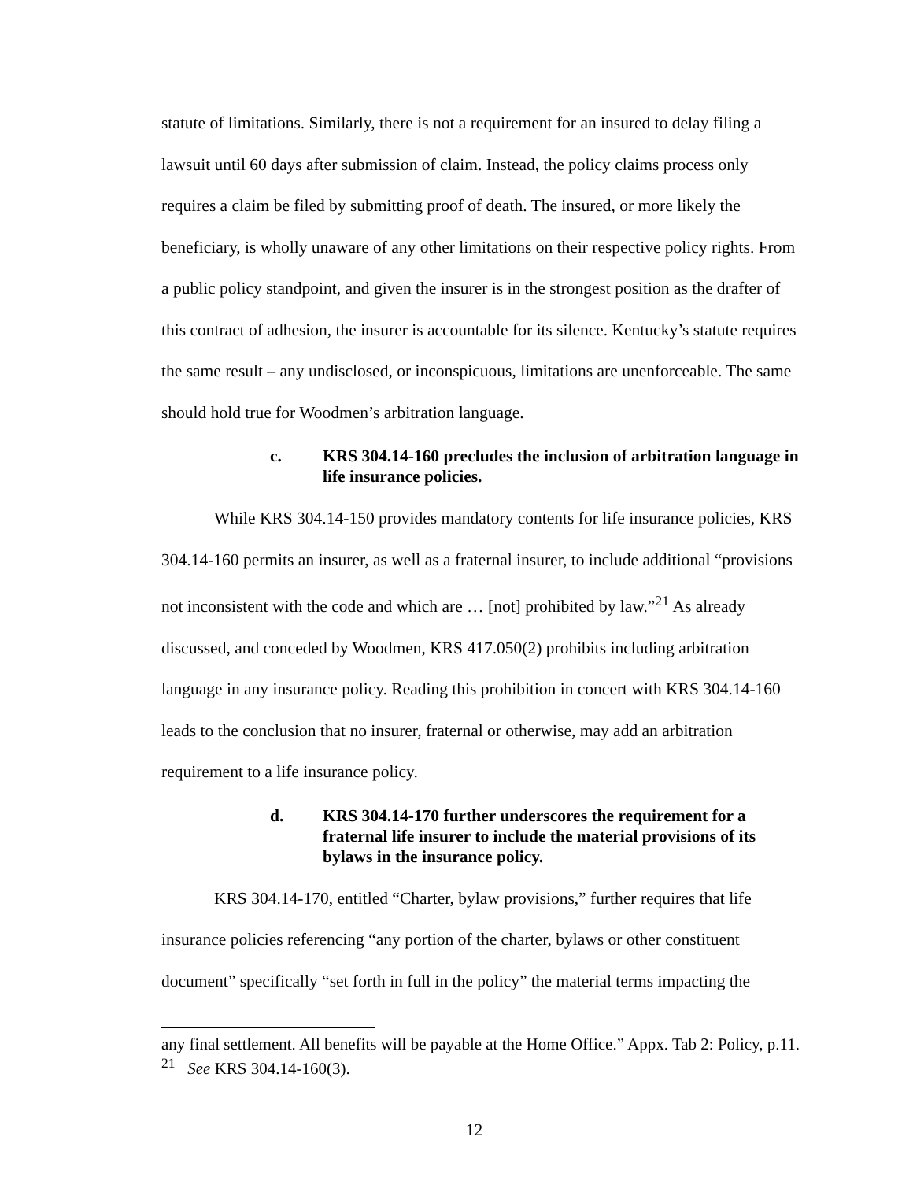statute of limitations. Similarly, there is not a requirement for an insured to delay filing a lawsuit until 60 days after submission of claim. Instead, the policy claims process only requires a claim be filed by submitting proof of death. The insured, or more likely the beneficiary, is wholly unaware of any other limitations on their respective policy rights. From a public policy standpoint, and given the insurer is in the strongest position as the drafter of this contract of adhesion, the insurer is accountable for its silence. Kentucky’s statute requires the same result – any undisclosed, or inconspicuous, limitations are unenforceable. The same should hold true for Woodmen’s arbitration language.
c. KRS 304.14-160 precludes the inclusion of arbitration language in life insurance policies.
While KRS 304.14-150 provides mandatory contents for life insurance policies, KRS 304.14-160 permits an insurer, as well as a fraternal insurer, to include additional “provisions not inconsistent with the code and which are … [not] prohibited by law.”<sup>21</sup> As already discussed, and conceded by Woodmen, KRS 417.050(2) prohibits including arbitration language in any insurance policy. Reading this prohibition in concert with KRS 304.14-160 leads to the conclusion that no insurer, fraternal or otherwise, may add an arbitration requirement to a life insurance policy.
d. KRS 304.14-170 further underscores the requirement for a fraternal life insurer to include the material provisions of its bylaws in the insurance policy.
KRS 304.14-170, entitled “Charter, bylaw provisions,” further requires that life insurance policies referencing “any portion of the charter, bylaws or other constituent document” specifically “set forth in full in the policy” the material terms impacting the
any final settlement. All benefits will be payable at the Home Office.” Appx. Tab 2: Policy, p.11.
<sup>21</sup> See KRS 304.14-160(3).
12